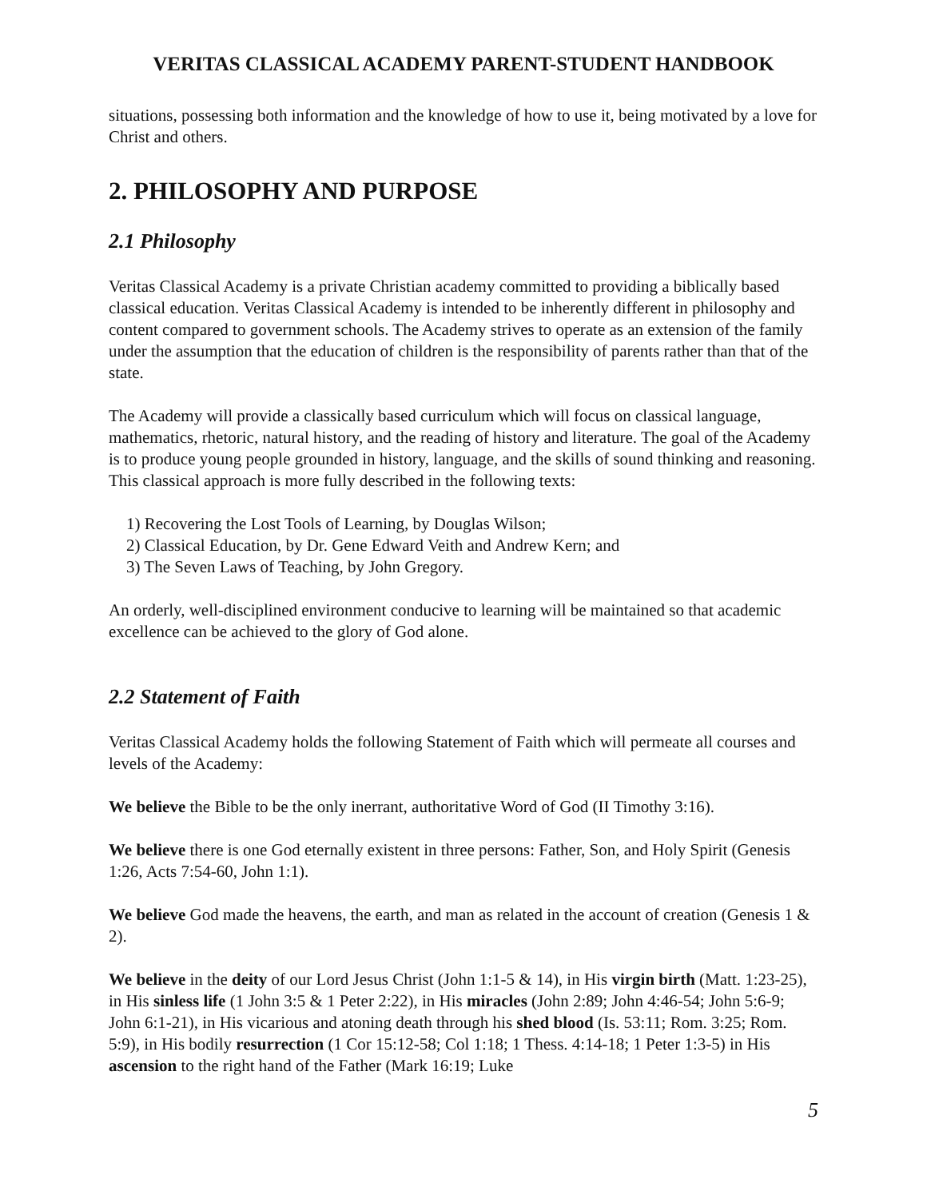VERITAS CLASSICAL ACADEMY PARENT-STUDENT HANDBOOK
situations, possessing both information and the knowledge of how to use it, being motivated by a love for Christ and others.
2. PHILOSOPHY AND PURPOSE
2.1 Philosophy
Veritas Classical Academy is a private Christian academy committed to providing a biblically based classical education. Veritas Classical Academy is intended to be inherently different in philosophy and content compared to government schools. The Academy strives to operate as an extension of the family under the assumption that the education of children is the responsibility of parents rather than that of the state.
The Academy will provide a classically based curriculum which will focus on classical language, mathematics, rhetoric, natural history, and the reading of history and literature. The goal of the Academy is to produce young people grounded in history, language, and the skills of sound thinking and reasoning. This classical approach is more fully described in the following texts:
1) Recovering the Lost Tools of Learning, by Douglas Wilson;
2) Classical Education, by Dr. Gene Edward Veith and Andrew Kern; and
3) The Seven Laws of Teaching, by John Gregory.
An orderly, well-disciplined environment conducive to learning will be maintained so that academic excellence can be achieved to the glory of God alone.
2.2 Statement of Faith
Veritas Classical Academy holds the following Statement of Faith which will permeate all courses and levels of the Academy:
We believe the Bible to be the only inerrant, authoritative Word of God (II Timothy 3:16).
We believe there is one God eternally existent in three persons: Father, Son, and Holy Spirit (Genesis 1:26, Acts 7:54-60, John 1:1).
We believe God made the heavens, the earth, and man as related in the account of creation (Genesis 1 & 2).
We believe in the deity of our Lord Jesus Christ (John 1:1-5 & 14), in His virgin birth (Matt. 1:23-25), in His sinless life (1 John 3:5 & 1 Peter 2:22), in His miracles (John 2:89; John 4:46-54; John 5:6-9; John 6:1-21), in His vicarious and atoning death through his shed blood (Is. 53:11; Rom. 3:25; Rom. 5:9), in His bodily resurrection (1 Cor 15:12-58; Col 1:18; 1 Thess. 4:14-18; 1 Peter 1:3-5) in His ascension to the right hand of the Father (Mark 16:19; Luke
5